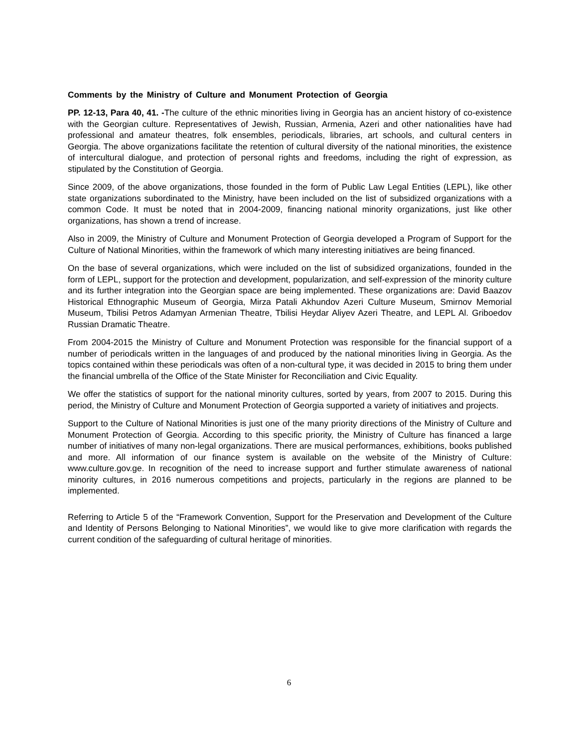Comments by the Ministry of Culture and Monument Protection of Georgia
PP. 12-13, Para 40, 41. -The culture of the ethnic minorities living in Georgia has an ancient history of co-existence with the Georgian culture. Representatives of Jewish, Russian, Armenia, Azeri and other nationalities have had professional and amateur theatres, folk ensembles, periodicals, libraries, art schools, and cultural centers in Georgia. The above organizations facilitate the retention of cultural diversity of the national minorities, the existence of intercultural dialogue, and protection of personal rights and freedoms, including the right of expression, as stipulated by the Constitution of Georgia.
Since 2009, of the above organizations, those founded in the form of Public Law Legal Entities (LEPL), like other state organizations subordinated to the Ministry, have been included on the list of subsidized organizations with a common Code. It must be noted that in 2004-2009, financing national minority organizations, just like other organizations, has shown a trend of increase.
Also in 2009, the Ministry of Culture and Monument Protection of Georgia developed a Program of Support for the Culture of National Minorities, within the framework of which many interesting initiatives are being financed.
On the base of several organizations, which were included on the list of subsidized organizations, founded in the form of LEPL, support for the protection and development, popularization, and self-expression of the minority culture and its further integration into the Georgian space are being implemented. These organizations are: David Baazov Historical Ethnographic Museum of Georgia, Mirza Patali Akhundov Azeri Culture Museum, Smirnov Memorial Museum, Tbilisi Petros Adamyan Armenian Theatre, Tbilisi Heydar Aliyev Azeri Theatre, and LEPL Al. Griboedov Russian Dramatic Theatre.
From 2004-2015 the Ministry of Culture and Monument Protection was responsible for the financial support of a number of periodicals written in the languages of and produced by the national minorities living in Georgia. As the topics contained within these periodicals was often of a non-cultural type, it was decided in 2015 to bring them under the financial umbrella of the Office of the State Minister for Reconciliation and Civic Equality.
We offer the statistics of support for the national minority cultures, sorted by years, from 2007 to 2015. During this period, the Ministry of Culture and Monument Protection of Georgia supported a variety of initiatives and projects.
Support to the Culture of National Minorities is just one of the many priority directions of the Ministry of Culture and Monument Protection of Georgia. According to this specific priority, the Ministry of Culture has financed a large number of initiatives of many non-legal organizations. There are musical performances, exhibitions, books published and more. All information of our finance system is available on the website of the Ministry of Culture: www.culture.gov.ge. In recognition of the need to increase support and further stimulate awareness of national minority cultures, in 2016 numerous competitions and projects, particularly in the regions are planned to be implemented.
Referring to Article 5 of the “Framework Convention, Support for the Preservation and Development of the Culture and Identity of Persons Belonging to National Minorities”, we would like to give more clarification with regards the current condition of the safeguarding of cultural heritage of minorities.
6